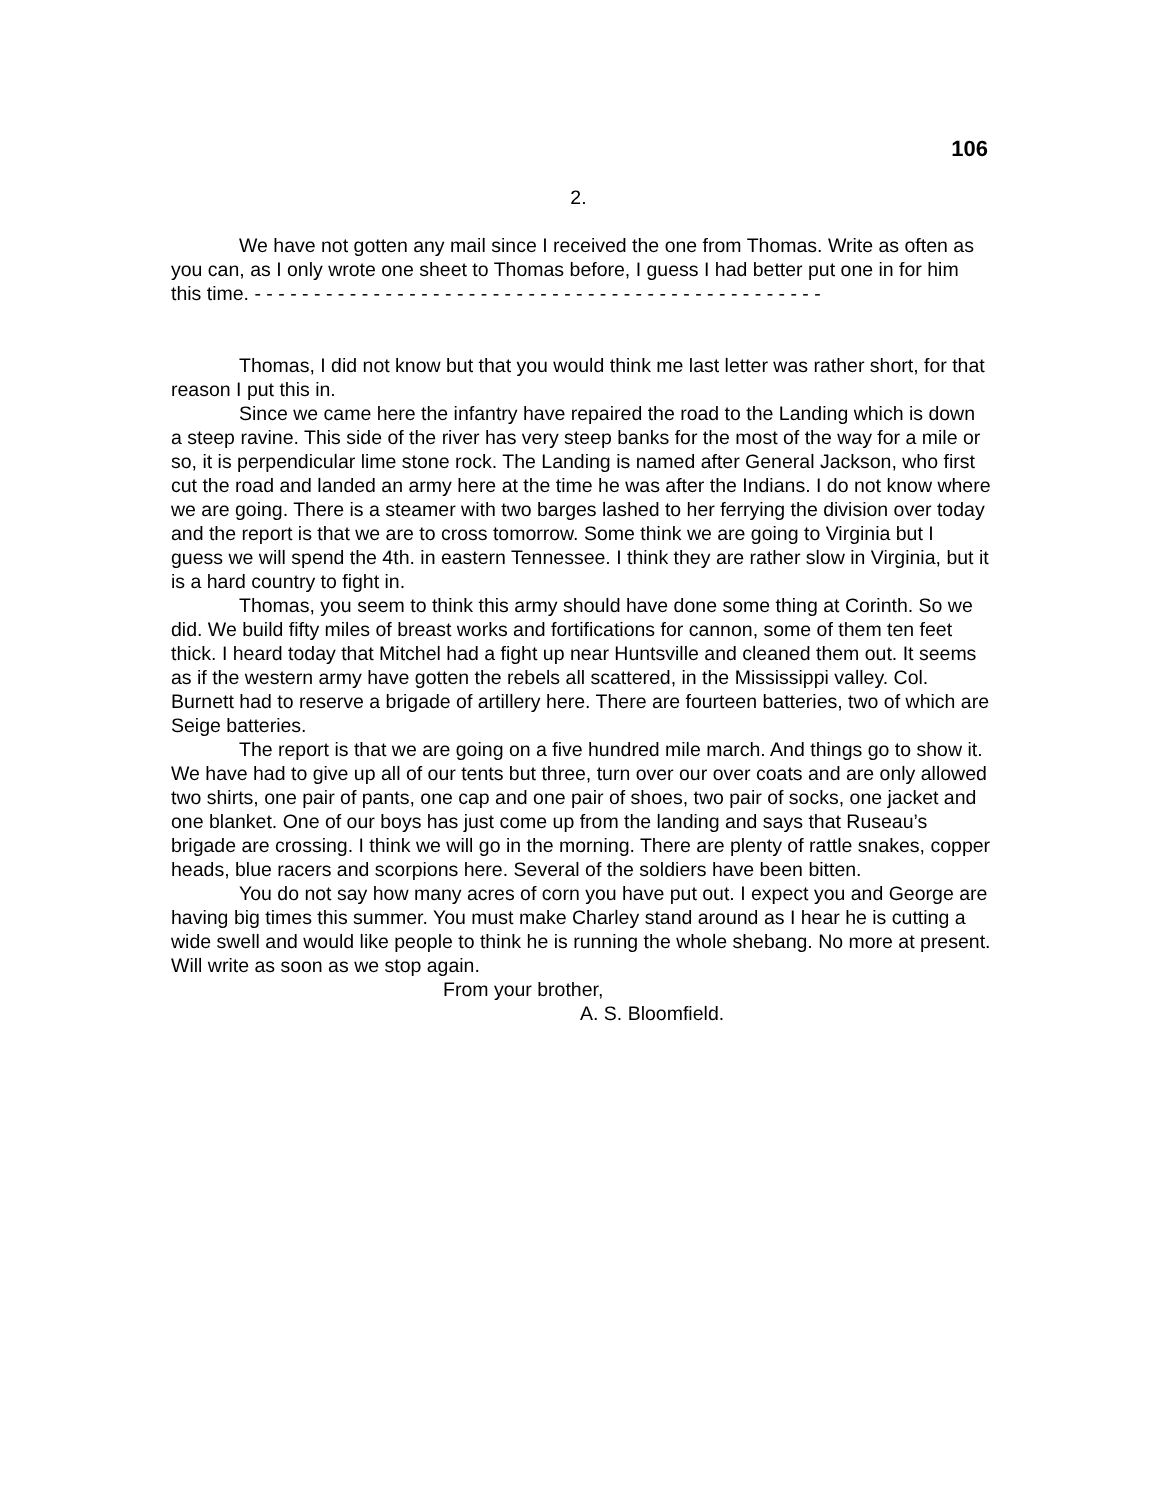106
2.
We have not gotten any mail since I received the one from Thomas. Write as often as you can, as I only wrote one sheet to Thomas before, I guess I had better put one in for him this time. - - - - - - - - - - - - - - - - - - - - - - - - - - - - - - - - - - - - - - - - - - - - - - - -
Thomas, I did not know but that you would think me last letter was rather short, for that reason I put this in.
Since we came here the infantry have repaired the road to the Landing which is down a steep ravine. This side of the river has very steep banks for the most of the way for a mile or so, it is perpendicular lime stone rock. The Landing is named after General Jackson, who first cut the road and landed an army here at the time he was after the Indians. I do not know where we are going. There is a steamer with two barges lashed to her ferrying the division over today and the report is that we are to cross tomorrow. Some think we are going to Virginia but I guess we will spend the 4th. in eastern Tennessee. I think they are rather slow in Virginia, but it is a hard country to fight in.
Thomas, you seem to think this army should have done some thing at Corinth. So we did. We build fifty miles of breast works and fortifications for cannon, some of them ten feet thick. I heard today that Mitchel had a fight up near Huntsville and cleaned them out. It seems as if the western army have gotten the rebels all scattered, in the Mississippi valley. Col. Burnett had to reserve a brigade of artillery here. There are fourteen batteries, two of which are Seige batteries.
The report is that we are going on a five hundred mile march. And things go to show it. We have had to give up all of our tents but three, turn over our over coats and are only allowed two shirts, one pair of pants, one cap and one pair of shoes, two pair of socks, one jacket and one blanket. One of our boys has just come up from the landing and says that Ruseau’s brigade are crossing. I think we will go in the morning. There are plenty of rattle snakes, copper heads, blue racers and scorpions here. Several of the soldiers have been bitten.
You do not say how many acres of corn you have put out. I expect you and George are having big times this summer. You must make Charley stand around as I hear he is cutting a wide swell and would like people to think he is running the whole shebang. No more at present. Will write as soon as we stop again.
From your brother,
A. S. Bloomfield.